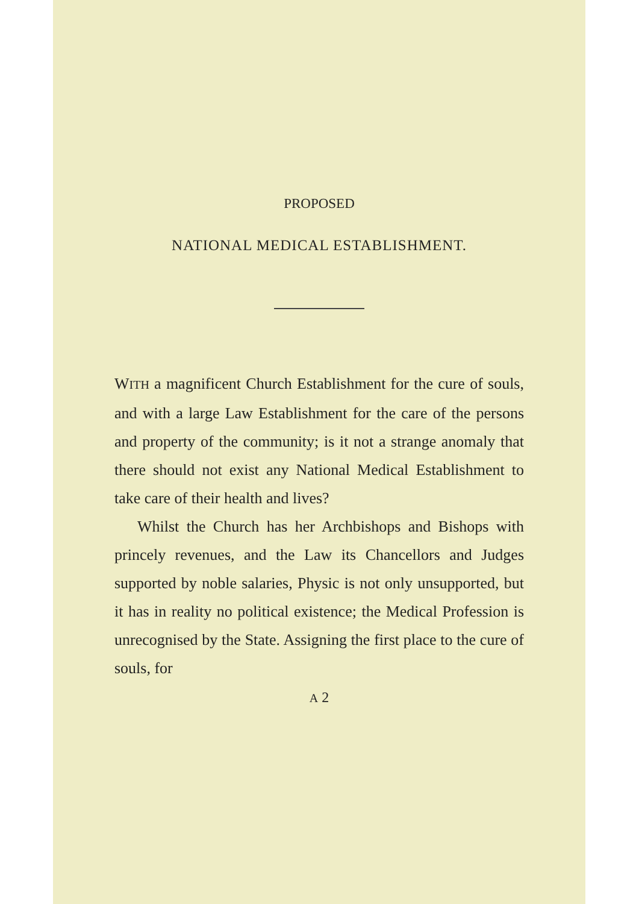PROPOSED
NATIONAL MEDICAL ESTABLISHMENT.
WITH a magnificent Church Establishment for the cure of souls, and with a large Law Establishment for the care of the persons and property of the community; is it not a strange anomaly that there should not exist any National Medical Establishment to take care of their health and lives?
Whilst the Church has her Archbishops and Bishops with princely revenues, and the Law its Chancellors and Judges supported by noble salaries, Physic is not only unsupported, but it has in reality no political existence; the Medical Profession is unrecognised by the State. Assigning the first place to the cure of souls, for
A 2